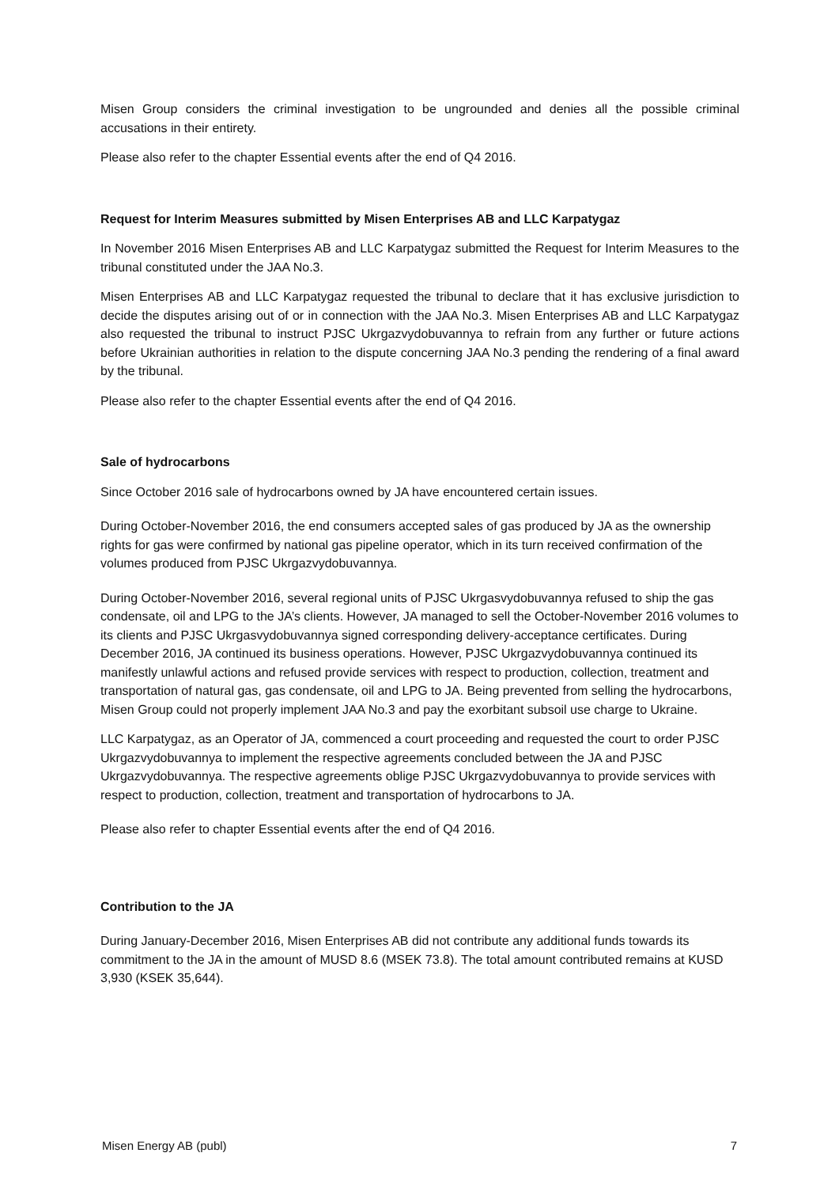Misen Group considers the criminal investigation to be ungrounded and denies all the possible criminal accusations in their entirety.
Please also refer to the chapter Essential events after the end of Q4 2016.
Request for Interim Measures submitted by Misen Enterprises AB and LLC Karpatygaz
In November 2016 Misen Enterprises AB and LLC Karpatygaz submitted the Request for Interim Measures to the tribunal constituted under the JAA No.3.
Misen Enterprises AB and LLC Karpatygaz requested the tribunal to declare that it has exclusive jurisdiction to decide the disputes arising out of or in connection with the JAA No.3. Misen Enterprises AB and LLC Karpatygaz also requested the tribunal to instruct PJSC Ukrgazvydobuvannya to refrain from any further or future actions before Ukrainian authorities in relation to the dispute concerning JAA No.3 pending the rendering of a final award by the tribunal.
Please also refer to the chapter Essential events after the end of Q4 2016.
Sale of hydrocarbons
Since October 2016 sale of hydrocarbons owned by JA have encountered certain issues.
During October-November 2016, the end consumers accepted sales of gas produced by JA as the ownership rights for gas were confirmed by national gas pipeline operator, which in its turn received confirmation of the volumes produced from PJSC Ukrgazvydobuvannya.
During October-November 2016, several regional units of PJSC Ukrgasvydobuvannya refused to ship the gas condensate, oil and LPG to the JA’s clients. However, JA managed to sell the October-November 2016 volumes to its clients and PJSC Ukrgasvydobuvannya signed corresponding delivery-acceptance certificates. During December 2016, JA continued its business operations. However, PJSC Ukrgazvydobuvannya continued its manifestly unlawful actions and refused provide services with respect to production, collection, treatment and transportation of natural gas, gas condensate, oil and LPG to JA. Being prevented from selling the hydrocarbons, Misen Group could not properly implement JAA No.3 and pay the exorbitant subsoil use charge to Ukraine.
LLC Karpatygaz, as an Operator of JA, commenced a court proceeding and requested the court to order PJSC Ukrgazvydobuvannya to implement the respective agreements concluded between the JA and PJSC Ukrgazvydobuvannya. The respective agreements oblige PJSC Ukrgazvydobuvannya to provide services with respect to production, collection, treatment and transportation of hydrocarbons to JA.
Please also refer to chapter Essential events after the end of Q4 2016.
Contribution to the JA
During January-December 2016, Misen Enterprises AB did not contribute any additional funds towards its commitment to the JA in the amount of MUSD 8.6 (MSEK 73.8). The total amount contributed remains at KUSD 3,930 (KSEK 35,644).
Misen Energy AB (publ) 7